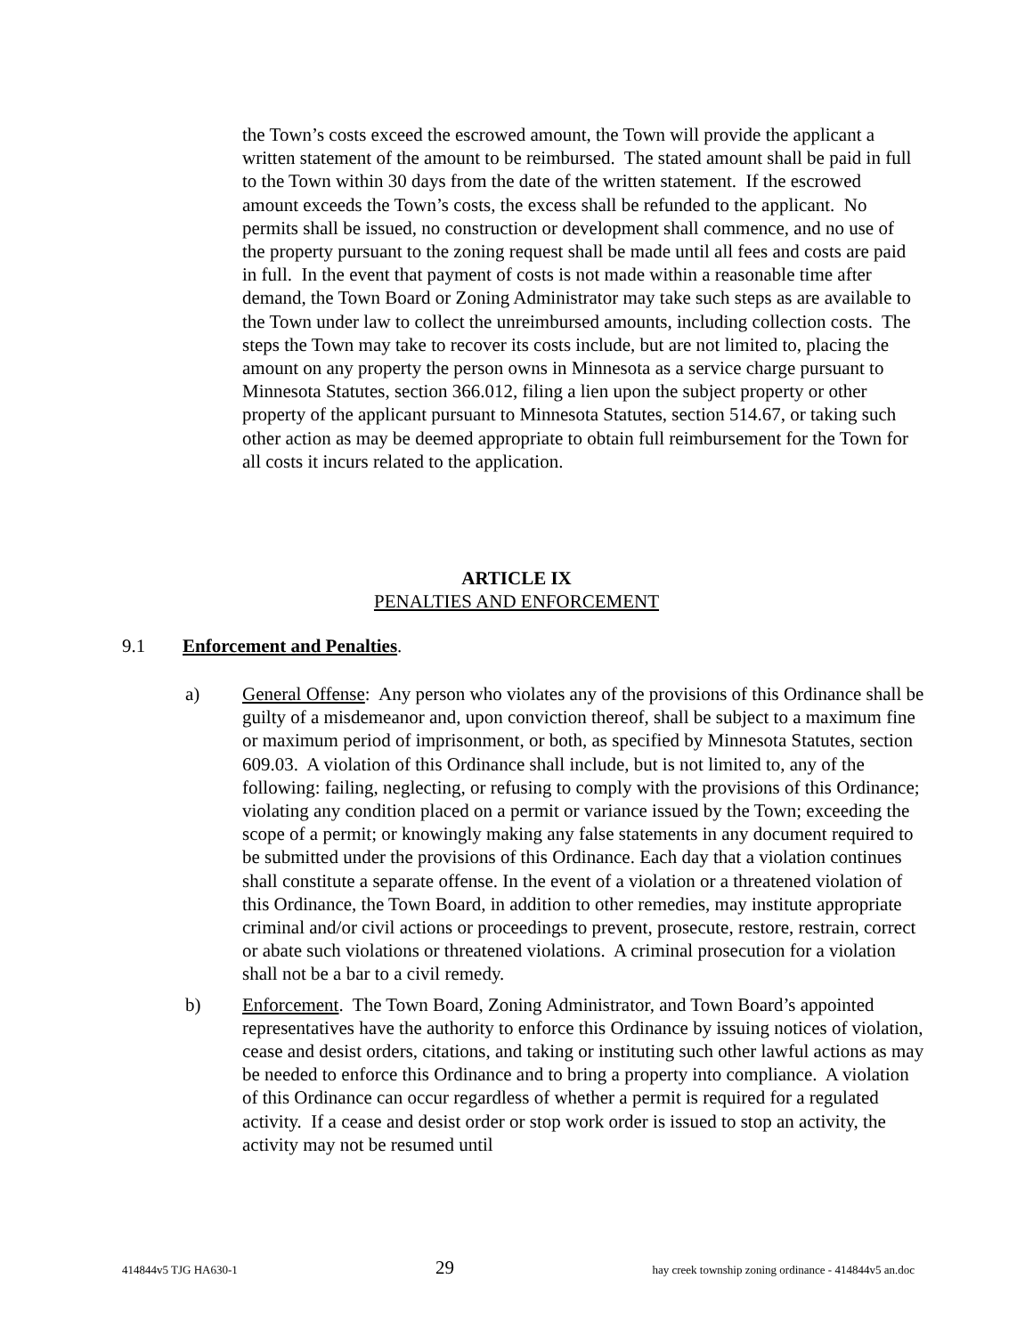the Town’s costs exceed the escrowed amount, the Town will provide the applicant a written statement of the amount to be reimbursed. The stated amount shall be paid in full to the Town within 30 days from the date of the written statement. If the escrowed amount exceeds the Town’s costs, the excess shall be refunded to the applicant. No permits shall be issued, no construction or development shall commence, and no use of the property pursuant to the zoning request shall be made until all fees and costs are paid in full. In the event that payment of costs is not made within a reasonable time after demand, the Town Board or Zoning Administrator may take such steps as are available to the Town under law to collect the unreimbursed amounts, including collection costs. The steps the Town may take to recover its costs include, but are not limited to, placing the amount on any property the person owns in Minnesota as a service charge pursuant to Minnesota Statutes, section 366.012, filing a lien upon the subject property or other property of the applicant pursuant to Minnesota Statutes, section 514.67, or taking such other action as may be deemed appropriate to obtain full reimbursement for the Town for all costs it incurs related to the application.
ARTICLE IX
PENALTIES AND ENFORCEMENT
9.1 Enforcement and Penalties.
a) General Offense: Any person who violates any of the provisions of this Ordinance shall be guilty of a misdemeanor and, upon conviction thereof, shall be subject to a maximum fine or maximum period of imprisonment, or both, as specified by Minnesota Statutes, section 609.03. A violation of this Ordinance shall include, but is not limited to, any of the following: failing, neglecting, or refusing to comply with the provisions of this Ordinance; violating any condition placed on a permit or variance issued by the Town; exceeding the scope of a permit; or knowingly making any false statements in any document required to be submitted under the provisions of this Ordinance. Each day that a violation continues shall constitute a separate offense. In the event of a violation or a threatened violation of this Ordinance, the Town Board, in addition to other remedies, may institute appropriate criminal and/or civil actions or proceedings to prevent, prosecute, restore, restrain, correct or abate such violations or threatened violations. A criminal prosecution for a violation shall not be a bar to a civil remedy.
b) Enforcement. The Town Board, Zoning Administrator, and Town Board’s appointed representatives have the authority to enforce this Ordinance by issuing notices of violation, cease and desist orders, citations, and taking or instituting such other lawful actions as may be needed to enforce this Ordinance and to bring a property into compliance. A violation of this Ordinance can occur regardless of whether a permit is required for a regulated activity. If a cease and desist order or stop work order is issued to stop an activity, the activity may not be resumed until
414844v5 TJG HA630-1 29 hay creek township zoning ordinance - 414844v5 an.doc